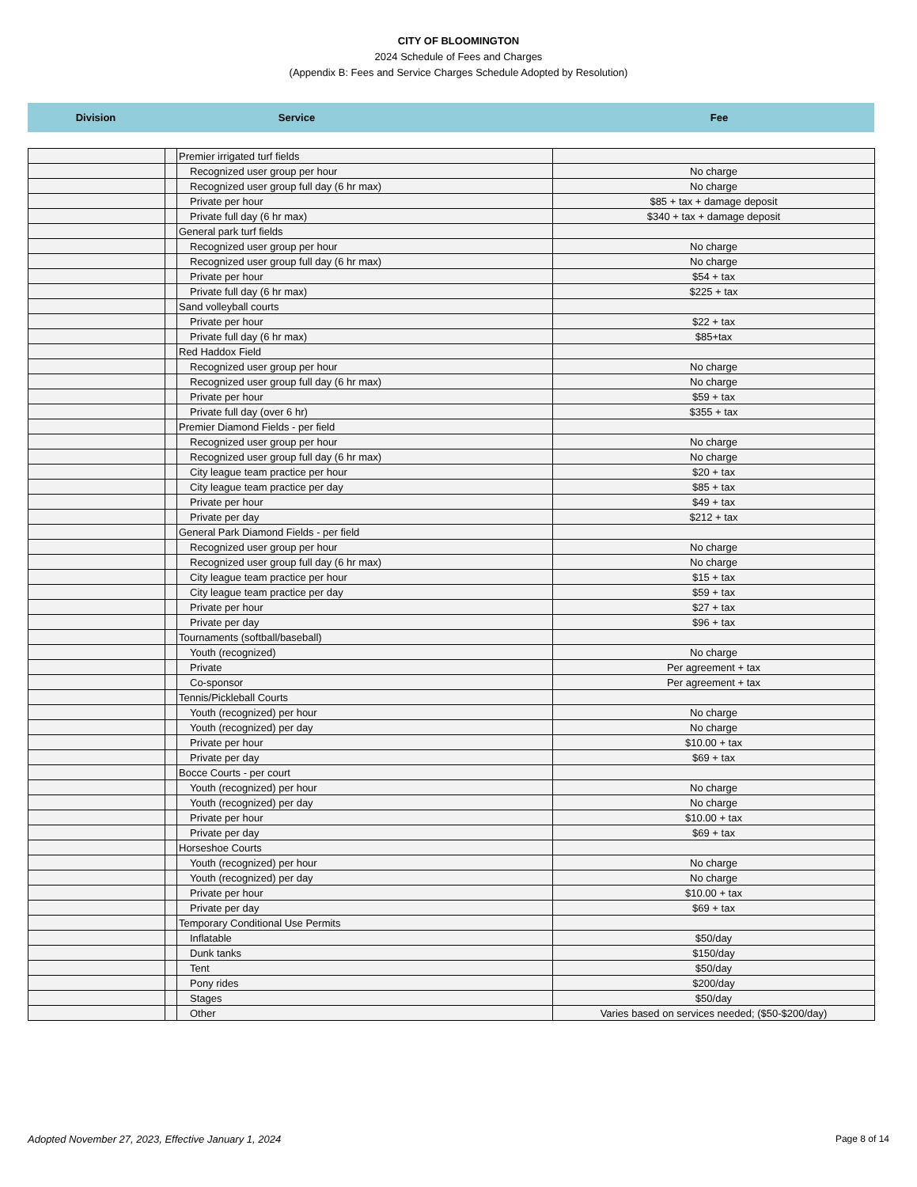CITY OF BLOOMINGTON
2024 Schedule of Fees and Charges
(Appendix B: Fees and Service Charges Schedule Adopted by Resolution)
Division Service Fee
| | | Premier irrigated turf fields | |
| | | Recognized user group per hour | No charge |
| | | Recognized user group full day (6 hr max) | No charge |
| | | Private per hour | $85 + tax + damage deposit |
| | | Private full day (6 hr max) | $340 + tax + damage deposit |
| | | General park turf fields | |
| | | Recognized user group per hour | No charge |
| | | Recognized user group full day (6 hr max) | No charge |
| | | Private per hour | $54 + tax |
| | | Private full day (6 hr max) | $225 + tax |
| | | Sand volleyball courts | |
| | | Private per hour | $22 + tax |
| | | Private full day (6 hr max) | $85+tax |
| | | Red Haddox Field | |
| | | Recognized user group per hour | No charge |
| | | Recognized user group full day (6 hr max) | No charge |
| | | Private per hour | $59 + tax |
| | | Private full day (over 6 hr) | $355 + tax |
| | | Premier Diamond Fields - per field | |
| | | Recognized user group per hour | No charge |
| | | Recognized user group full day (6 hr max) | No charge |
| | | City league team practice per hour | $20 + tax |
| | | City league team practice per day | $85 + tax |
| | | Private per hour | $49 + tax |
| | | Private per day | $212 + tax |
| | | General Park Diamond Fields - per field | |
| | | Recognized user group per hour | No charge |
| | | Recognized user group full day (6 hr max) | No charge |
| | | City league team practice per hour | $15 + tax |
| | | City league team practice per day | $59 + tax |
| | | Private per hour | $27 + tax |
| | | Private per day | $96 + tax |
| | | Tournaments (softball/baseball) | |
| | | Youth (recognized) | No charge |
| | | Private | Per agreement + tax |
| | | Co-sponsor | Per agreement + tax |
| | | Tennis/Pickleball Courts | |
| | | Youth (recognized) per hour | No charge |
| | | Youth (recognized) per day | No charge |
| | | Private per hour | $10.00 + tax |
| | | Private per day | $69 + tax |
| | | Bocce Courts - per court | |
| | | Youth (recognized) per hour | No charge |
| | | Youth (recognized) per day | No charge |
| | | Private per hour | $10.00 + tax |
| | | Private per day | $69 + tax |
| | | Horseshoe Courts | |
| | | Youth (recognized) per hour | No charge |
| | | Youth (recognized) per day | No charge |
| | | Private per hour | $10.00 + tax |
| | | Private per day | $69 + tax |
| | | Temporary Conditional Use Permits | |
| | | Inflatable | $50/day |
| | | Dunk tanks | $150/day |
| | | Tent | $50/day |
| | | Pony rides | $200/day |
| | | Stages | $50/day |
| | | Other | Varies based on services needed; ($50-$200/day) |
Adopted November 27, 2023, Effective January 1, 2024 Page 8 of 14